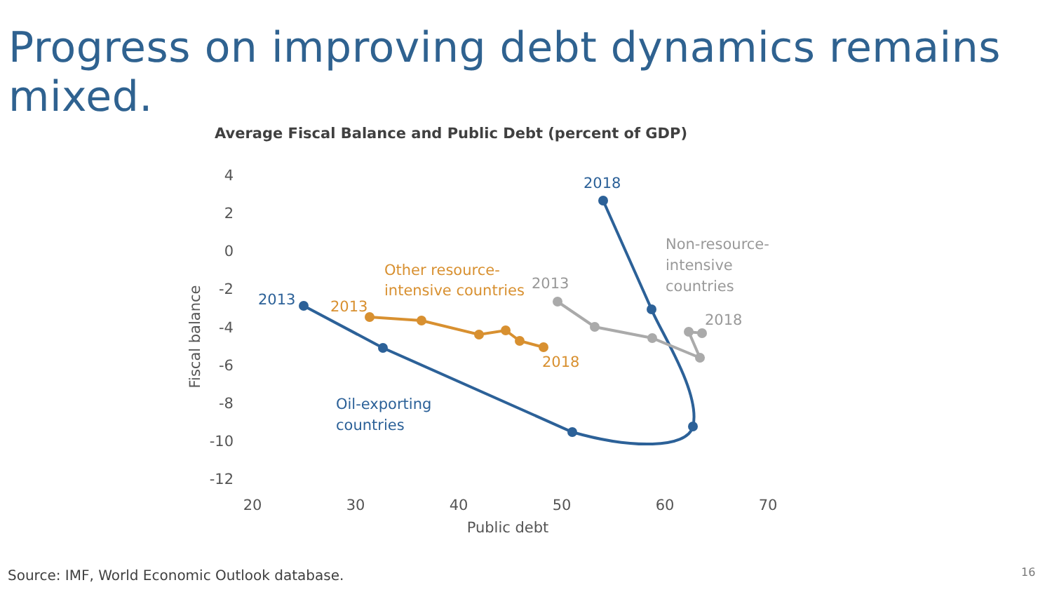Progress on improving debt dynamics remains mixed.
Average Fiscal Balance and Public Debt (percent of GDP)
4
2
0
-2
-4
-6
-8
-10
-12
20
30
40
50
60
70
Public debt
Fiscal balance
2013
2018
Oil-exporting
countries
2013
2018
Other resource-
intensive countries
2013
2018
Non-resource-
intensive
countries
Source: IMF, World Economic Outlook database.
16